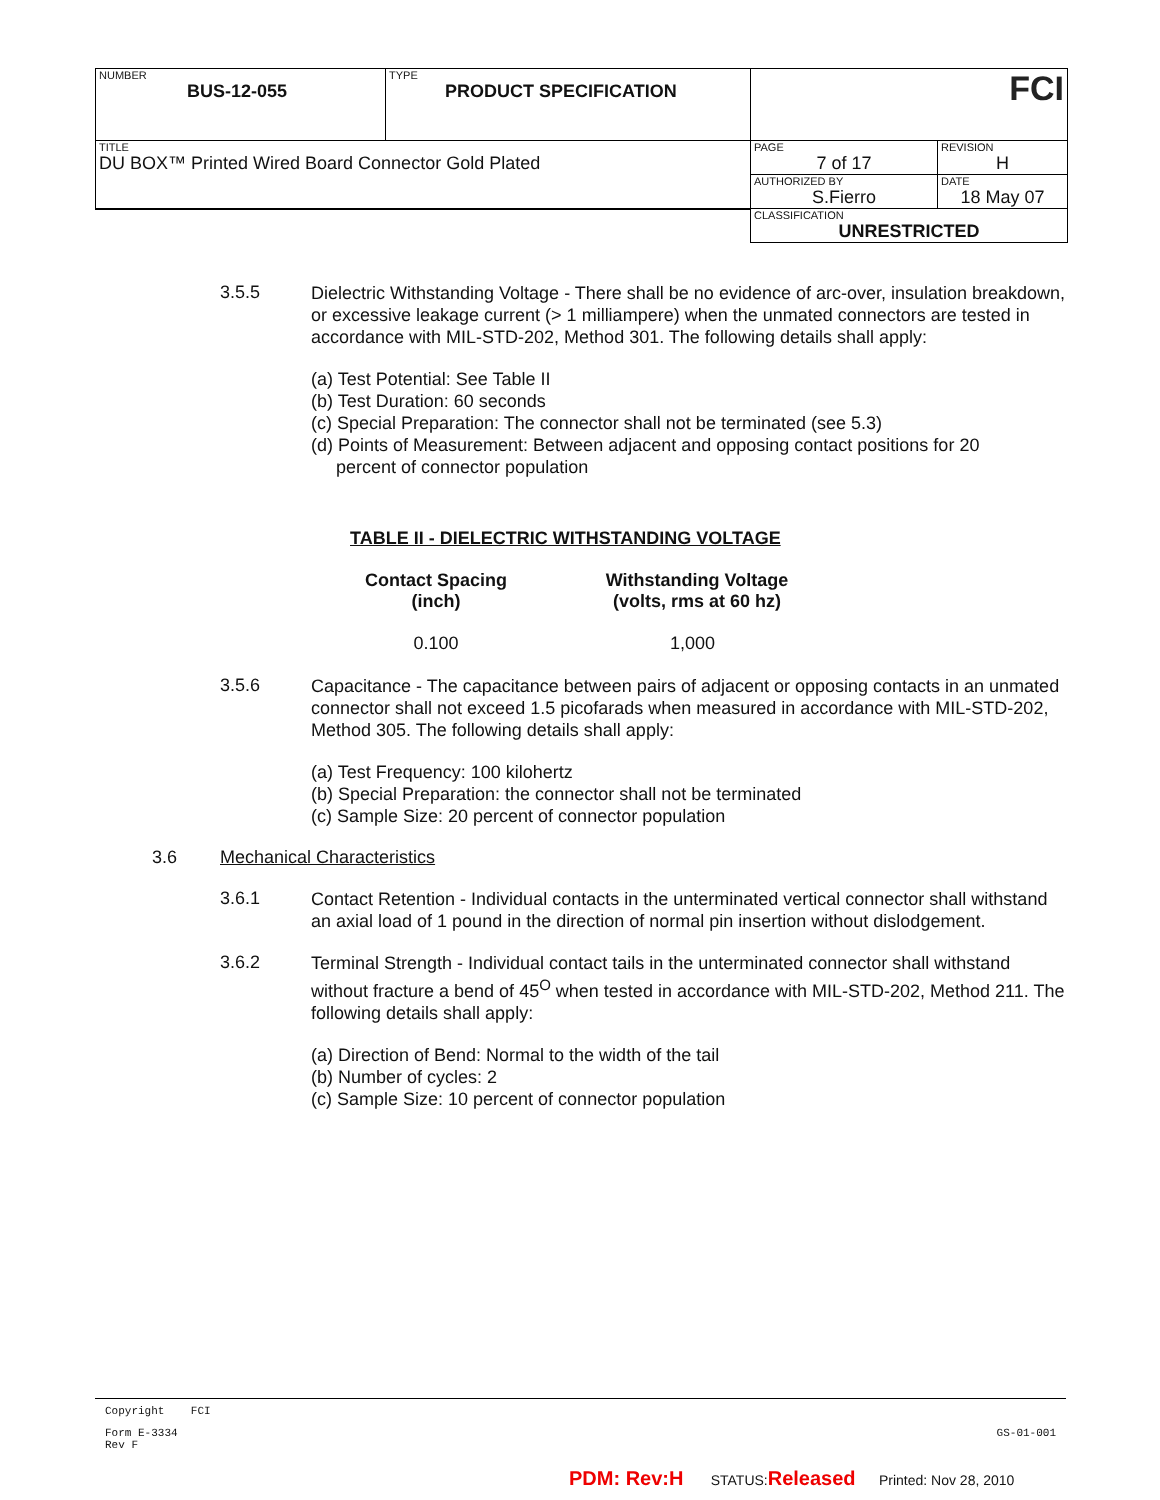| NUMBER BUS-12-055 | TYPE PRODUCT SPECIFICATION | FCI | |
| TITLE DU BOX™ Printed Wired Board Connector Gold Plated | | PAGE 7 of 17 | REVISION H |
| | | AUTHORIZED BY S.Fierro | DATE 18 May 07 |
| | | CLASSIFICATION UNRESTRICTED | |
3.5.5
Dielectric Withstanding Voltage - There shall be no evidence of arc-over, insulation breakdown, or excessive leakage current (> 1 milliampere) when the unmated connectors are tested in accordance with MIL-STD-202, Method 301. The following details shall apply:
(a) Test Potential: See Table II
(b) Test Duration: 60 seconds
(c) Special Preparation: The connector shall not be terminated (see 5.3)
(d) Points of Measurement: Between adjacent and opposing contact positions for 20
percent of connector population
TABLE II - DIELECTRIC WITHSTANDING VOLTAGE
| Contact Spacing (inch) | Withstanding Voltage (volts, rms at 60 hz) |
| --- | --- |
| 0.100 | 1,000 |
3.5.6
Capacitance - The capacitance between pairs of adjacent or opposing contacts in an unmated connector shall not exceed 1.5 picofarads when measured in accordance with MIL-STD-202, Method 305. The following details shall apply:
(a) Test Frequency: 100 kilohertz
(b) Special Preparation: the connector shall not be terminated
(c) Sample Size: 20 percent of connector population
3.6 Mechanical Characteristics
3.6.1
Contact Retention - Individual contacts in the unterminated vertical connector shall withstand an axial load of 1 pound in the direction of normal pin insertion without dislodgement.
3.6.2
Terminal Strength - Individual contact tails in the unterminated connector shall withstand without fracture a bend of 45<sup>O</sup> when tested in accordance with MIL-STD-202, Method 211. The following details shall apply:
(a) Direction of Bend: Normal to the width of the tail
(b) Number of cycles: 2
(c) Sample Size: 10 percent of connector population
Copyright FCI
Form E-3334
Rev F
GS-01-001
PDM: Rev:H STATUS:Released Printed: Nov 28, 2010